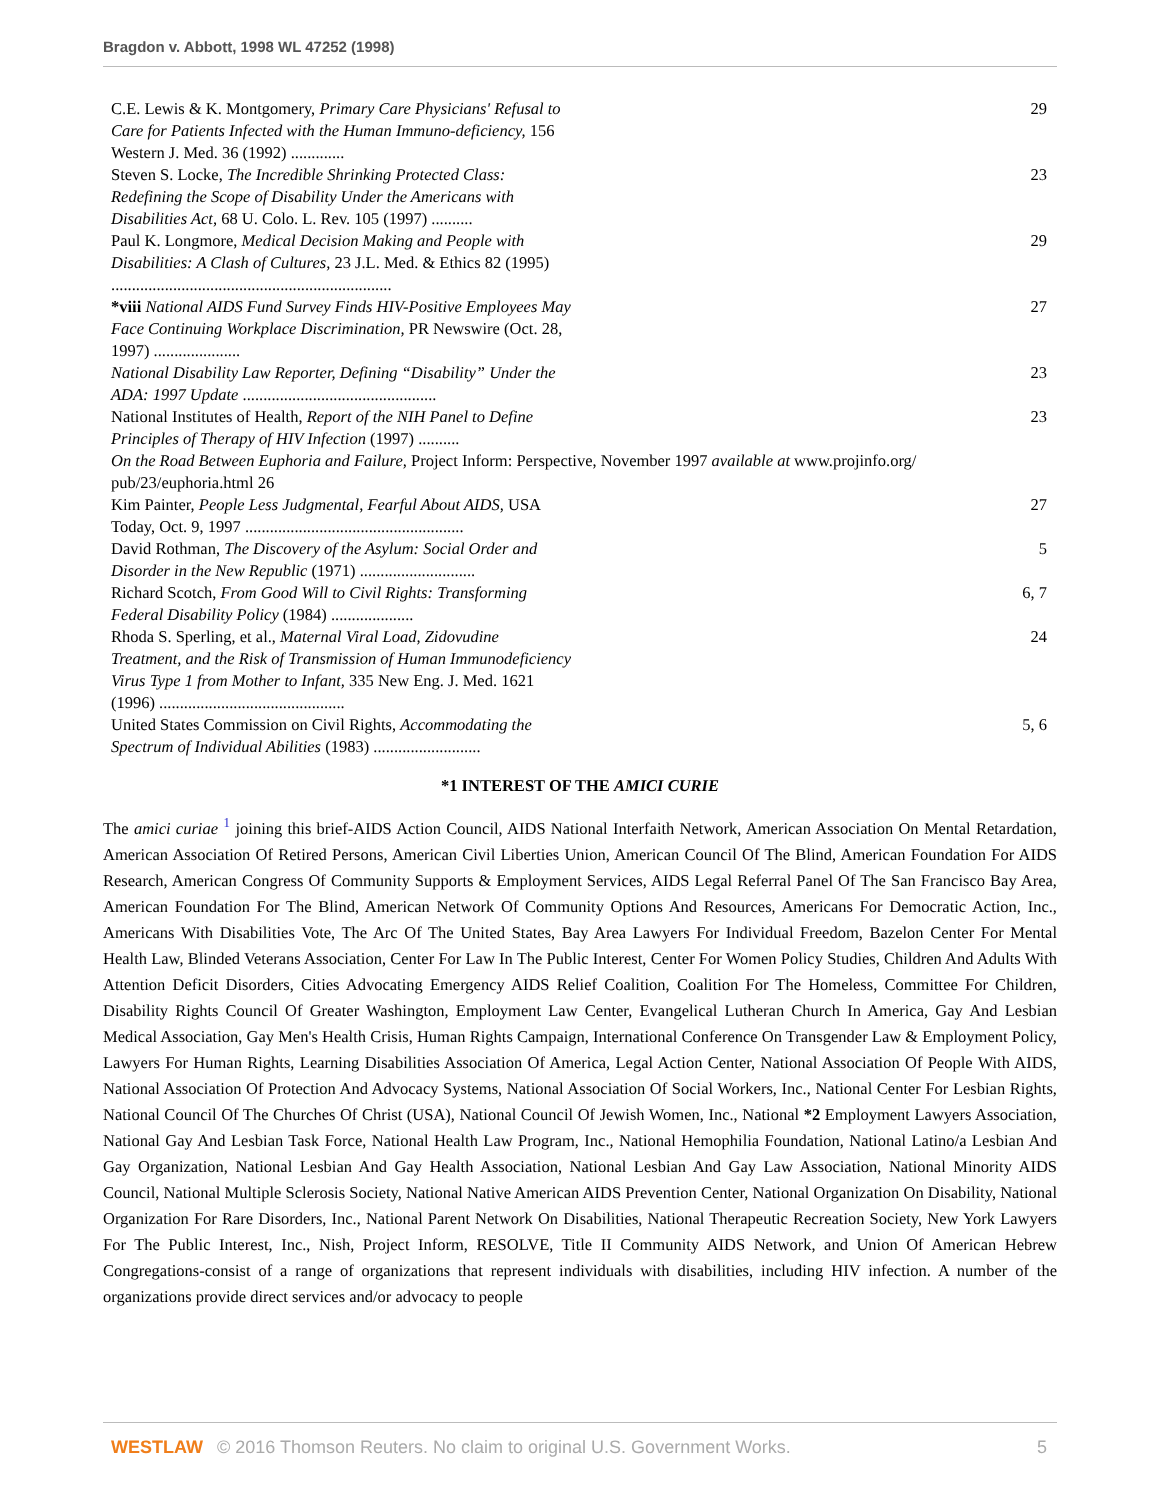Bragdon v. Abbott, 1998 WL 47252 (1998)
| C.E. Lewis & K. Montgomery, Primary Care Physicians' Refusal to Care for Patients Infected with the Human Immuno-deficiency, 156 Western J. Med. 36 (1992) ............. | 29 |
| Steven S. Locke, The Incredible Shrinking Protected Class: Redefining the Scope of Disability Under the Americans with Disabilities Act, 68 U. Colo. L. Rev. 105 (1997) .......... | 23 |
| Paul K. Longmore, Medical Decision Making and People with Disabilities: A Clash of Cultures, 23 J.L. Med. & Ethics 82 (1995) .................................................................... | 29 |
| *viii National AIDS Fund Survey Finds HIV-Positive Employees May Face Continuing Workplace Discrimination, PR Newswire (Oct. 28, 1997) ..................... | 27 |
| National Disability Law Reporter, Defining “Disability” Under the ADA: 1997 Update ............................................... | 23 |
| National Institutes of Health, Report of the NIH Panel to Define Principles of Therapy of HIV Infection (1997) .......... | 23 |
| On the Road Between Euphoria and Failure, Project Inform: Perspective, November 1997 available at www.projinfo.org/ pub/23/euphoria.html 26 | |
| Kim Painter, People Less Judgmental, Fearful About AIDS, USA Today, Oct. 9, 1997 ..................................................... | 27 |
| David Rothman, The Discovery of the Asylum: Social Order and Disorder in the New Republic (1971) ............................ | 5 |
| Richard Scotch, From Good Will to Civil Rights: Transforming Federal Disability Policy (1984) .................... | 6, 7 |
| Rhoda S. Sperling, et al., Maternal Viral Load, Zidovudine Treatment, and the Risk of Transmission of Human Immunodeficiency Virus Type 1 from Mother to Infant, 335 New Eng. J. Med. 1621 (1996) ............................................. | 24 |
| United States Commission on Civil Rights, Accommodating the Spectrum of Individual Abilities (1983) .......................... | 5, 6 |
*1 INTEREST OF THE AMICI CURIE
The amici curiae <sup>1</sup> joining this brief-AIDS Action Council, AIDS National Interfaith Network, American Association On Mental Retardation, American Association Of Retired Persons, American Civil Liberties Union, American Council Of The Blind, American Foundation For AIDS Research, American Congress Of Community Supports & Employment Services, AIDS Legal Referral Panel Of The San Francisco Bay Area, American Foundation For The Blind, American Network Of Community Options And Resources, Americans For Democratic Action, Inc., Americans With Disabilities Vote, The Arc Of The United States, Bay Area Lawyers For Individual Freedom, Bazelon Center For Mental Health Law, Blinded Veterans Association, Center For Law In The Public Interest, Center For Women Policy Studies, Children And Adults With Attention Deficit Disorders, Cities Advocating Emergency AIDS Relief Coalition, Coalition For The Homeless, Committee For Children, Disability Rights Council Of Greater Washington, Employment Law Center, Evangelical Lutheran Church In America, Gay And Lesbian Medical Association, Gay Men's Health Crisis, Human Rights Campaign, International Conference On Transgender Law & Employment Policy, Lawyers For Human Rights, Learning Disabilities Association Of America, Legal Action Center, National Association Of People With AIDS, National Association Of Protection And Advocacy Systems, National Association Of Social Workers, Inc., National Center For Lesbian Rights, National Council Of The Churches Of Christ (USA), National Council Of Jewish Women, Inc., National *2 Employment Lawyers Association, National Gay And Lesbian Task Force, National Health Law Program, Inc., National Hemophilia Foundation, National Latino/a Lesbian And Gay Organization, National Lesbian And Gay Health Association, National Lesbian And Gay Law Association, National Minority AIDS Council, National Multiple Sclerosis Society, National Native American AIDS Prevention Center, National Organization On Disability, National Organization For Rare Disorders, Inc., National Parent Network On Disabilities, National Therapeutic Recreation Society, New York Lawyers For The Public Interest, Inc., Nish, Project Inform, RESOLVE, Title II Community AIDS Network, and Union Of American Hebrew Congregations-consist of a range of organizations that represent individuals with disabilities, including HIV infection. A number of the organizations provide direct services and/or advocacy to people
WESTLAW © 2016 Thomson Reuters. No claim to original U.S. Government Works. 5